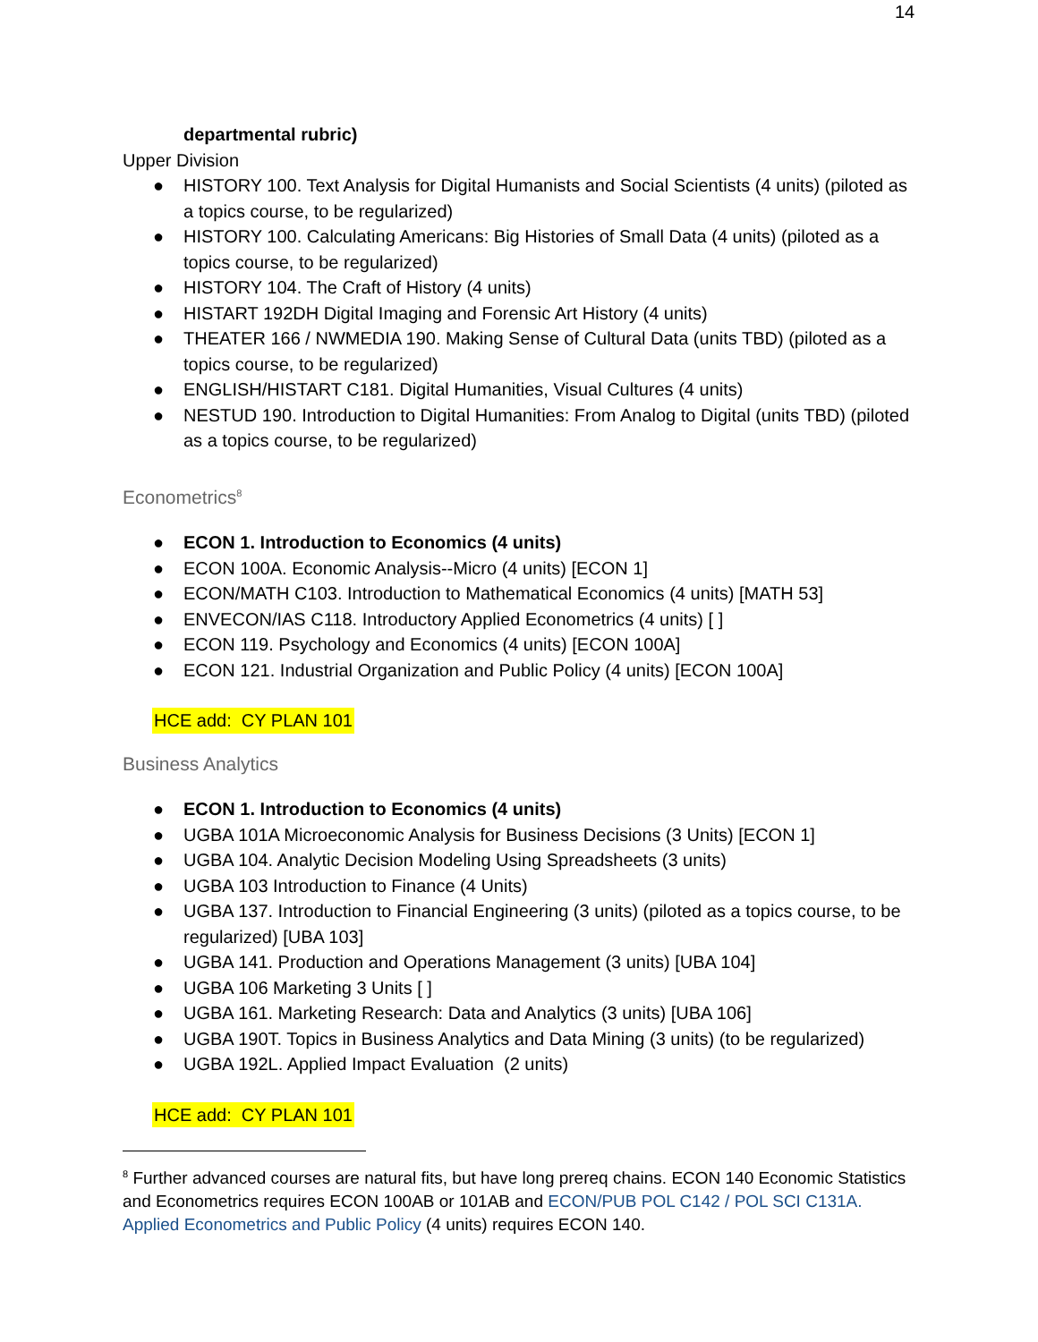14
departmental rubric)
Upper Division
● HISTORY 100. Text Analysis for Digital Humanists and Social Scientists (4 units) (piloted as a topics course, to be regularized)
● HISTORY 100. Calculating Americans: Big Histories of Small Data (4 units) (piloted as a topics course, to be regularized)
● HISTORY 104. The Craft of History (4 units)
● HISTART 192DH Digital Imaging and Forensic Art History (4 units)
● THEATER 166 / NWMEDIA 190. Making Sense of Cultural Data (units TBD) (piloted as a topics course, to be regularized)
● ENGLISH/HISTART C181. Digital Humanities, Visual Cultures (4 units)
● NESTUD 190. Introduction to Digital Humanities: From Analog to Digital (units TBD) (piloted as a topics course, to be regularized)
Econometrics<sup>8</sup>
● ECON 1. Introduction to Economics (4 units)
● ECON 100A. Economic Analysis--Micro (4 units) [ECON 1]
● ECON/MATH C103. Introduction to Mathematical Economics (4 units) [MATH 53]
● ENVECON/IAS C118. Introductory Applied Econometrics (4 units) [ ]
● ECON 119. Psychology and Economics (4 units) [ECON 100A]
● ECON 121. Industrial Organization and Public Policy (4 units) [ECON 100A]
HCE add: CY PLAN 101
Business Analytics
● ECON 1. Introduction to Economics (4 units)
● UGBA 101A Microeconomic Analysis for Business Decisions (3 Units) [ECON 1]
● UGBA 104. Analytic Decision Modeling Using Spreadsheets (3 units)
● UGBA 103 Introduction to Finance (4 Units)
● UGBA 137. Introduction to Financial Engineering (3 units) (piloted as a topics course, to be regularized) [UBA 103]
● UGBA 141. Production and Operations Management (3 units) [UBA 104]
● UGBA 106 Marketing 3 Units [ ]
● UGBA 161. Marketing Research: Data and Analytics (3 units) [UBA 106]
● UGBA 190T. Topics in Business Analytics and Data Mining (3 units) (to be regularized)
● UGBA 192L. Applied Impact Evaluation (2 units)
HCE add: CY PLAN 101
<sup>8</sup> Further advanced courses are natural fits, but have long prereq chains. ECON 140 Economic Statistics and Econometrics requires ECON 100AB or 101AB and ECON/PUB POL C142 / POL SCI C131A. Applied Econometrics and Public Policy (4 units) requires ECON 140.